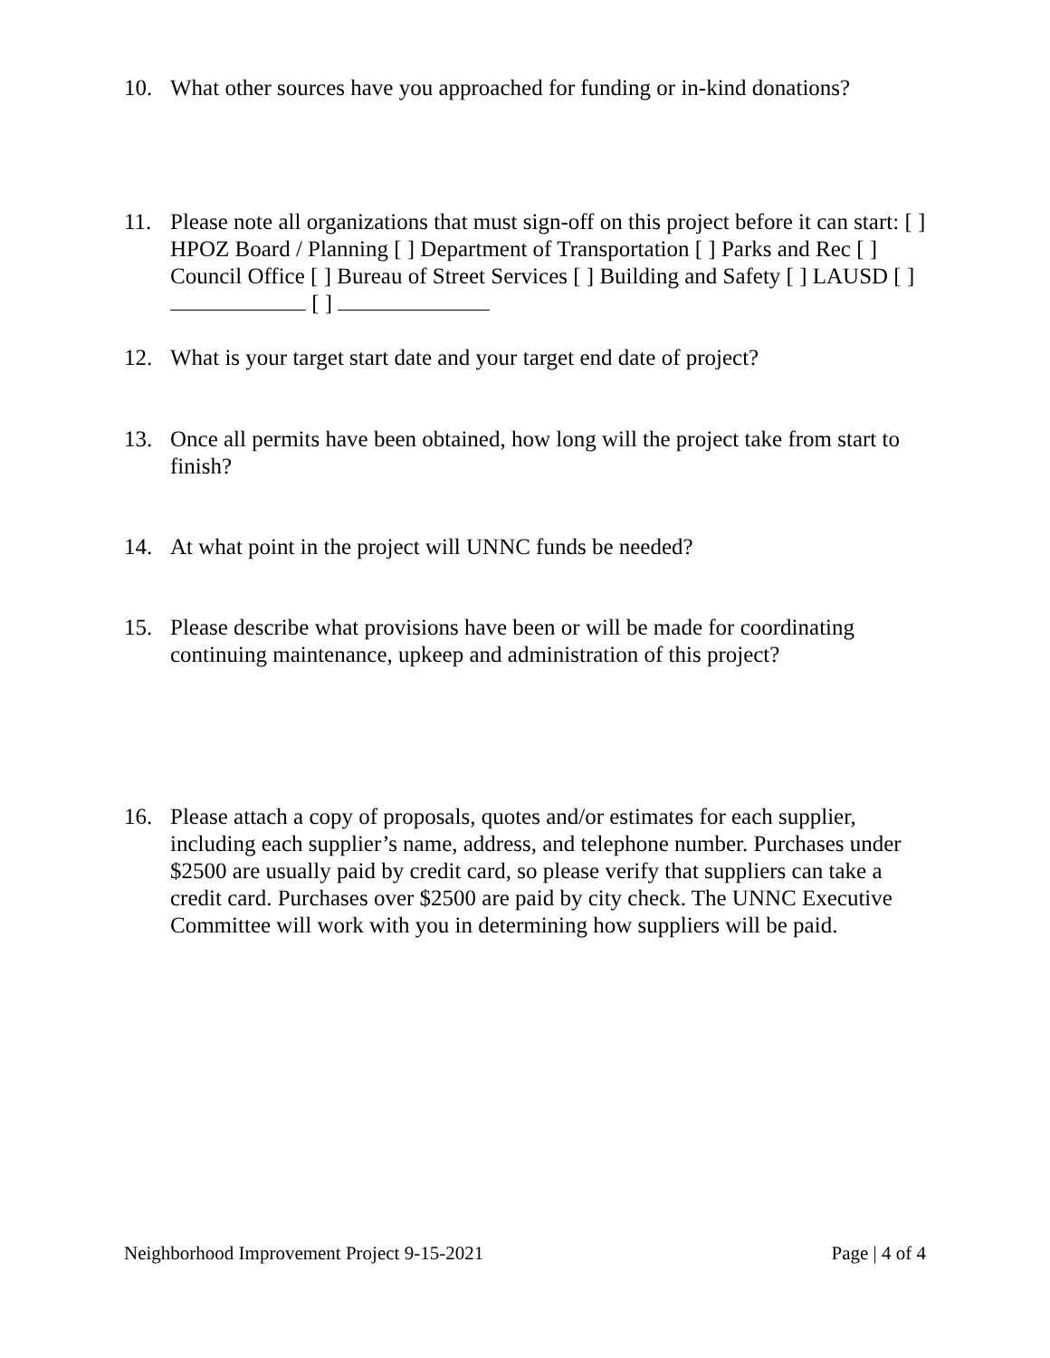10. What other sources have you approached for funding or in-kind donations?
11. Please note all organizations that must sign-off on this project before it can start: [ ] HPOZ Board / Planning [ ] Department of Transportation [ ] Parks and Rec [ ] Council Office [ ] Bureau of Street Services [ ] Building and Safety [ ] LAUSD [ ] [ ]
12. What is your target start date and your target end date of project?
13. Once all permits have been obtained, how long will the project take from start to finish?
14. At what point in the project will UNNC funds be needed?
15. Please describe what provisions have been or will be made for coordinating continuing maintenance, upkeep and administration of this project?
16. Please attach a copy of proposals, quotes and/or estimates for each supplier, including each supplier’s name, address, and telephone number. Purchases under $2500 are usually paid by credit card, so please verify that suppliers can take a credit card. Purchases over $2500 are paid by city check. The UNNC Executive Committee will work with you in determining how suppliers will be paid.
Neighborhood Improvement Project 9-15-2021 Page | 4 of 4